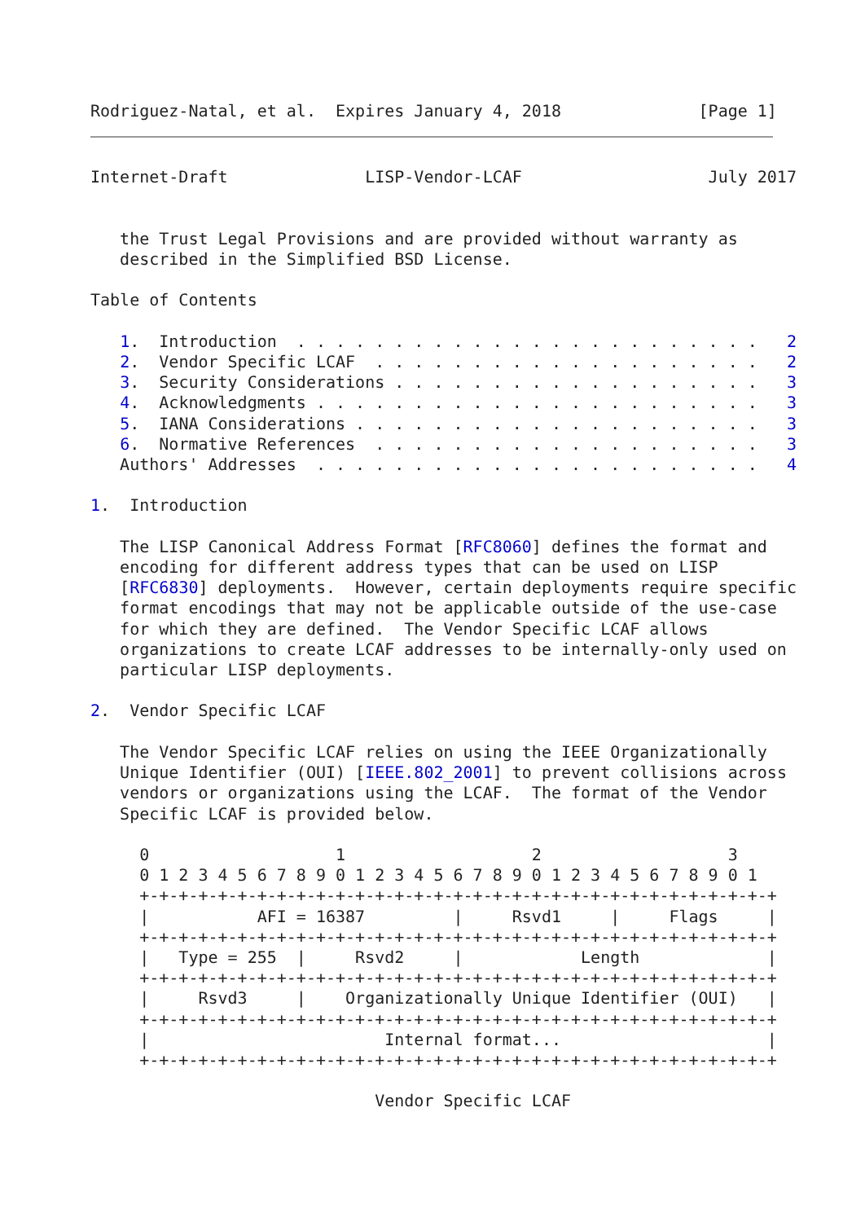Rodriguez-Natal, et al.  Expires January 4, 2018              [Page 1]
Internet-Draft              LISP-Vendor-LCAF                   July 2017


   the Trust Legal Provisions and are provided without warranty as
   described in the Simplified BSD License.

Table of Contents

   1.  Introduction  . . . . . . . . . . . . . . . . . . . . . . . .   2
   2.  Vendor Specific LCAF  . . . . . . . . . . . . . . . . . . . .   2
   3.  Security Considerations . . . . . . . . . . . . . . . . . . .   3
   4.  Acknowledgments . . . . . . . . . . . . . . . . . . . . . . .   3
   5.  IANA Considerations . . . . . . . . . . . . . . . . . . . . .   3
   6.  Normative References  . . . . . . . . . . . . . . . . . . . .   3
   Authors' Addresses  . . . . . . . . . . . . . . . . . . . . . . .   4

1.  Introduction

   The LISP Canonical Address Format [RFC8060] defines the format and
   encoding for different address types that can be used on LISP
   [RFC6830] deployments.  However, certain deployments require specific
   format encodings that may not be applicable outside of the use-case
   for which they are defined.  The Vendor Specific LCAF allows
   organizations to create LCAF addresses to be internally-only used on
   particular LISP deployments.

2.  Vendor Specific LCAF

   The Vendor Specific LCAF relies on using the IEEE Organizationally
   Unique Identifier (OUI) [IEEE.802_2001] to prevent collisions across
   vendors or organizations using the LCAF.  The format of the Vendor
   Specific LCAF is provided below.

     0                   1                   2                   3
     0 1 2 3 4 5 6 7 8 9 0 1 2 3 4 5 6 7 8 9 0 1 2 3 4 5 6 7 8 9 0 1
     +-+-+-+-+-+-+-+-+-+-+-+-+-+-+-+-+-+-+-+-+-+-+-+-+-+-+-+-+-+-+-+-+
     |           AFI = 16387         |     Rsvd1     |     Flags     |
     +-+-+-+-+-+-+-+-+-+-+-+-+-+-+-+-+-+-+-+-+-+-+-+-+-+-+-+-+-+-+-+-+
     |   Type = 255  |     Rsvd2     |            Length             |
     +-+-+-+-+-+-+-+-+-+-+-+-+-+-+-+-+-+-+-+-+-+-+-+-+-+-+-+-+-+-+-+-+
     |     Rsvd3     |    Organizationally Unique Identifier (OUI)   |
     +-+-+-+-+-+-+-+-+-+-+-+-+-+-+-+-+-+-+-+-+-+-+-+-+-+-+-+-+-+-+-+-+
     |                        Internal format...                     |
     +-+-+-+-+-+-+-+-+-+-+-+-+-+-+-+-+-+-+-+-+-+-+-+-+-+-+-+-+-+-+-+-+

                             Vendor Specific LCAF